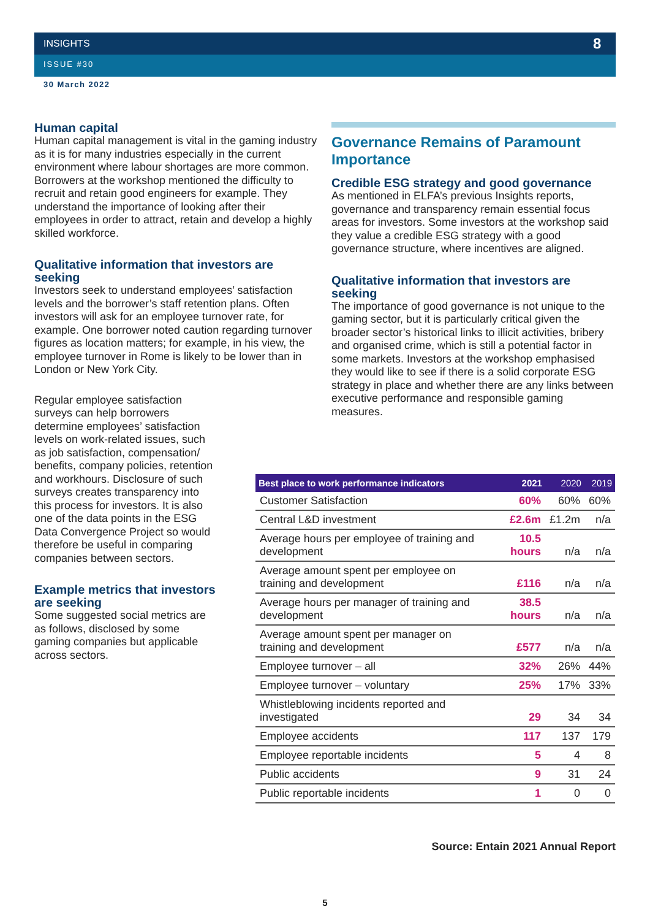8
INSIGHTS
ISSUE #30
30 March 2022
Human capital
Human capital management is vital in the gaming industry as it is for many industries especially in the current environment where labour shortages are more common. Borrowers at the workshop mentioned the difficulty to recruit and retain good engineers for example. They understand the importance of looking after their employees in order to attract, retain and develop a highly skilled workforce.
Qualitative information that investors are seeking
Investors seek to understand employees’ satisfaction levels and the borrower’s staff retention plans. Often investors will ask for an employee turnover rate, for example. One borrower noted caution regarding turnover figures as location matters; for example, in his view, the employee turnover in Rome is likely to be lower than in London or New York City.
Regular employee satisfaction surveys can help borrowers determine employees’ satisfaction levels on work-related issues, such as job satisfaction, compensation/ benefits, company policies, retention and workhours. Disclosure of such surveys creates transparency into this process for investors. It is also one of the data points in the ESG Data Convergence Project so would therefore be useful in comparing companies between sectors.
Example metrics that investors are seeking
Some suggested social metrics are as follows, disclosed by some gaming companies but applicable across sectors.
Governance Remains of Paramount Importance
Credible ESG strategy and good governance
As mentioned in ELFA’s previous Insights reports, governance and transparency remain essential focus areas for investors. Some investors at the workshop said they value a credible ESG strategy with a good governance structure, where incentives are aligned.
Qualitative information that investors are seeking
The importance of good governance is not unique to the gaming sector, but it is particularly critical given the broader sector’s historical links to illicit activities, bribery and organised crime, which is still a potential factor in some markets. Investors at the workshop emphasised they would like to see if there is a solid corporate ESG strategy in place and whether there are any links between executive performance and responsible gaming measures.
| Best place to work performance indicators | 2021 | 2020 | 2019 |
| --- | --- | --- | --- |
| Customer Satisfaction | 60% | 60% | 60% |
| Central L&D investment | £2.6m | £1.2m | n/a |
| Average hours per employee of training and development | 10.5 hours | n/a | n/a |
| Average amount spent per employee on training and development | £116 | n/a | n/a |
| Average hours per manager of training and development | 38.5 hours | n/a | n/a |
| Average amount spent per manager on training and development | £577 | n/a | n/a |
| Employee turnover – all | 32% | 26% | 44% |
| Employee turnover – voluntary | 25% | 17% | 33% |
| Whistleblowing incidents reported and investigated | 29 | 34 | 34 |
| Employee accidents | 117 | 137 | 179 |
| Employee reportable incidents | 5 | 4 | 8 |
| Public accidents | 9 | 31 | 24 |
| Public reportable incidents | 1 | 0 | 0 |
Source: Entain 2021 Annual Report
5